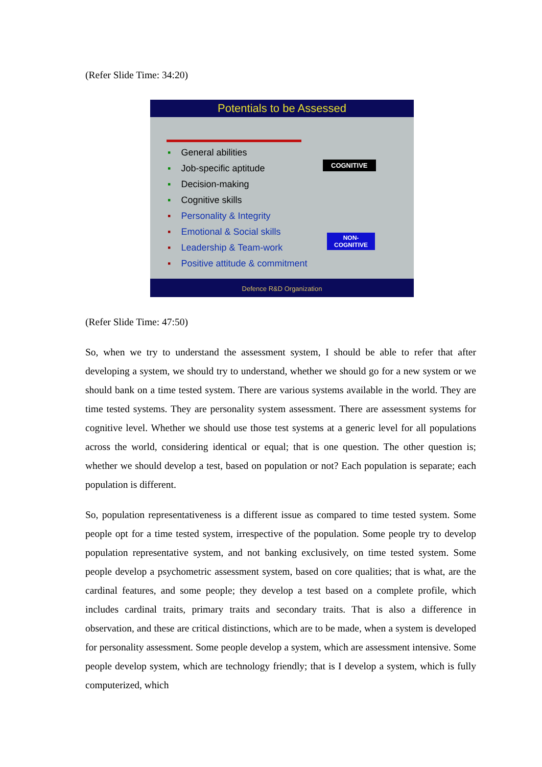(Refer Slide Time: 34:20)
Potentials to be Assessed
▪ General abilities
▪ Job-specific aptitude
▪ Decision-making
▪ Cognitive skills
▪ Personality & Integrity
▪ Emotional & Social skills
▪ Leadership & Team-work
▪ Positive attitude & commitment
COGNITIVE
NON-
COGNITIVE
Defence R&D Organization
(Refer Slide Time: 47:50)
So, when we try to understand the assessment system, I should be able to refer that after developing a system, we should try to understand, whether we should go for a new system or we should bank on a time tested system. There are various systems available in the world. They are time tested systems. They are personality system assessment. There are assessment systems for cognitive level. Whether we should use those test systems at a generic level for all populations across the world, considering identical or equal; that is one question. The other question is; whether we should develop a test, based on population or not? Each population is separate; each population is different.
So, population representativeness is a different issue as compared to time tested system. Some people opt for a time tested system, irrespective of the population. Some people try to develop population representative system, and not banking exclusively, on time tested system. Some people develop a psychometric assessment system, based on core qualities; that is what, are the cardinal features, and some people; they develop a test based on a complete profile, which includes cardinal traits, primary traits and secondary traits. That is also a difference in observation, and these are critical distinctions, which are to be made, when a system is developed for personality assessment. Some people develop a system, which are assessment intensive. Some people develop system, which are technology friendly; that is I develop a system, which is fully computerized, which